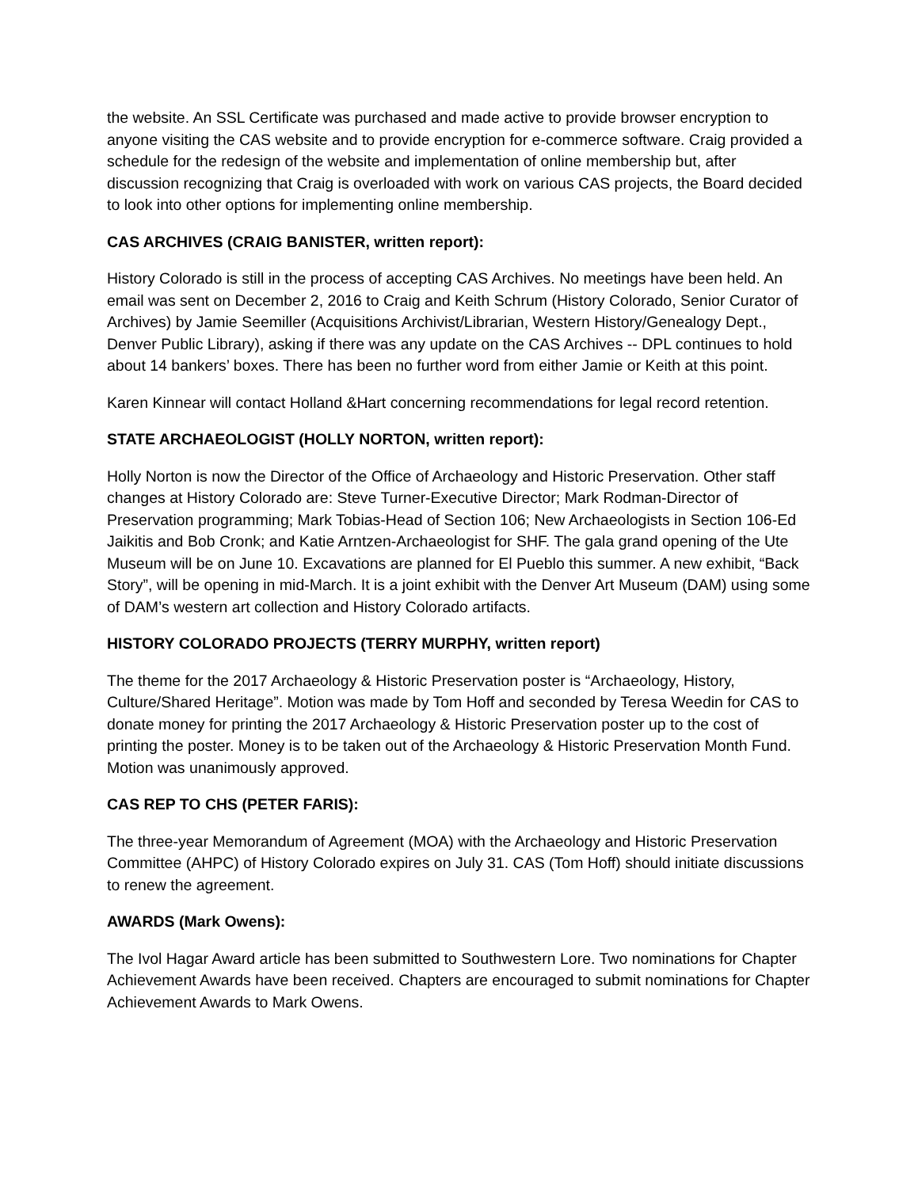the website. An SSL Certificate was purchased and made active to provide browser encryption to anyone visiting the CAS website and to provide encryption for e-commerce software. Craig provided a schedule for the redesign of the website and implementation of online membership but, after discussion recognizing that Craig is overloaded with work on various CAS projects, the Board decided to look into other options for implementing online membership.
CAS ARCHIVES (CRAIG BANISTER, written report):
History Colorado is still in the process of accepting CAS Archives. No meetings have been held. An email was sent on December 2, 2016 to Craig and Keith Schrum (History Colorado, Senior Curator of Archives) by Jamie Seemiller (Acquisitions Archivist/Librarian, Western History/Genealogy Dept., Denver Public Library), asking if there was any update on the CAS Archives -- DPL continues to hold about 14 bankers’ boxes. There has been no further word from either Jamie or Keith at this point.
Karen Kinnear will contact Holland &Hart concerning recommendations for legal record retention.
STATE ARCHAEOLOGIST (HOLLY NORTON, written report):
Holly Norton is now the Director of the Office of Archaeology and Historic Preservation. Other staff changes at History Colorado are: Steve Turner-Executive Director; Mark Rodman-Director of Preservation programming; Mark Tobias-Head of Section 106; New Archaeologists in Section 106-Ed Jaikitis and Bob Cronk; and Katie Arntzen-Archaeologist for SHF. The gala grand opening of the Ute Museum will be on June 10. Excavations are planned for El Pueblo this summer. A new exhibit, “Back Story”, will be opening in mid-March. It is a joint exhibit with the Denver Art Museum (DAM) using some of DAM’s western art collection and History Colorado artifacts.
HISTORY COLORADO PROJECTS (TERRY MURPHY, written report)
The theme for the 2017 Archaeology & Historic Preservation poster is “Archaeology, History, Culture/Shared Heritage”. Motion was made by Tom Hoff and seconded by Teresa Weedin for CAS to donate money for printing the 2017 Archaeology & Historic Preservation poster up to the cost of printing the poster. Money is to be taken out of the Archaeology & Historic Preservation Month Fund. Motion was unanimously approved.
CAS REP TO CHS (PETER FARIS):
The three-year Memorandum of Agreement (MOA) with the Archaeology and Historic Preservation Committee (AHPC) of History Colorado expires on July 31. CAS (Tom Hoff) should initiate discussions to renew the agreement.
AWARDS (Mark Owens):
The Ivol Hagar Award article has been submitted to Southwestern Lore. Two nominations for Chapter Achievement Awards have been received. Chapters are encouraged to submit nominations for Chapter Achievement Awards to Mark Owens.